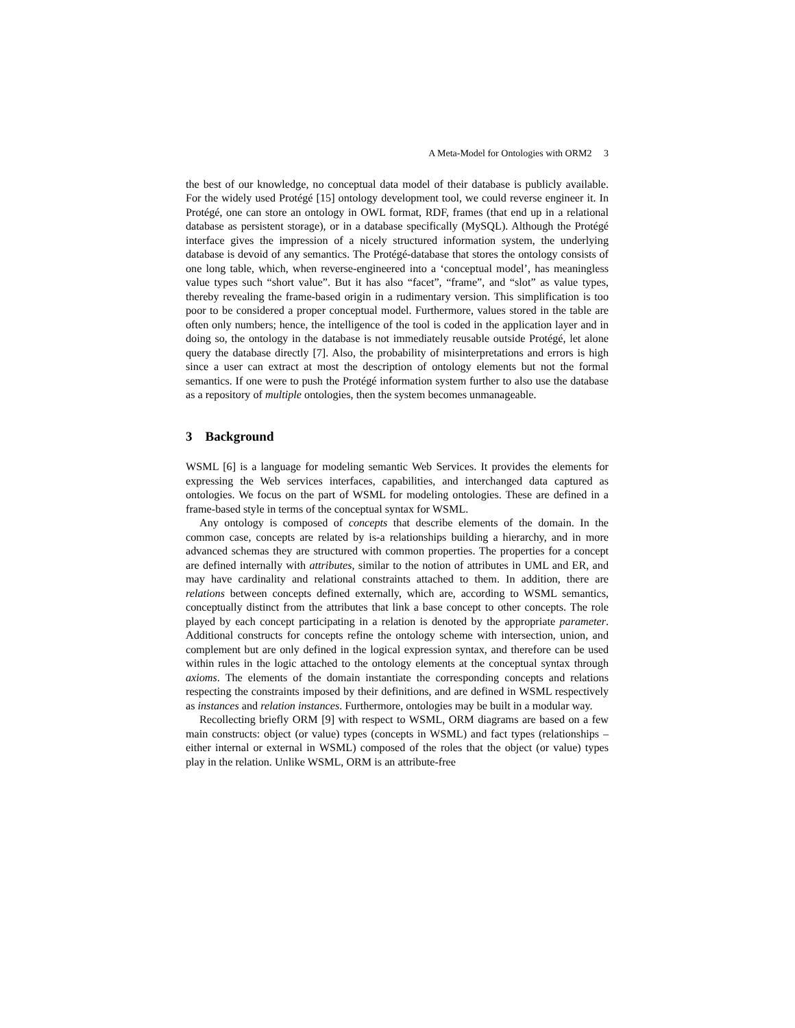A Meta-Model for Ontologies with ORM2 3
the best of our knowledge, no conceptual data model of their database is publicly available. For the widely used Protégé [15] ontology development tool, we could reverse engineer it. In Protégé, one can store an ontology in OWL format, RDF, frames (that end up in a relational database as persistent storage), or in a database specifically (MySQL). Although the Protégé interface gives the impression of a nicely structured information system, the underlying database is devoid of any semantics. The Protégé-database that stores the ontology consists of one long table, which, when reverse-engineered into a ‘conceptual model’, has meaningless value types such “short value”. But it has also “facet”, “frame”, and “slot” as value types, thereby revealing the frame-based origin in a rudimentary version. This simplification is too poor to be considered a proper conceptual model. Furthermore, values stored in the table are often only numbers; hence, the intelligence of the tool is coded in the application layer and in doing so, the ontology in the database is not immediately reusable outside Protégé, let alone query the database directly [7]. Also, the probability of misinterpretations and errors is high since a user can extract at most the description of ontology elements but not the formal semantics. If one were to push the Protégé information system further to also use the database as a repository of multiple ontologies, then the system becomes unmanageable.
3 Background
WSML [6] is a language for modeling semantic Web Services. It provides the elements for expressing the Web services interfaces, capabilities, and interchanged data captured as ontologies. We focus on the part of WSML for modeling ontologies. These are defined in a frame-based style in terms of the conceptual syntax for WSML.
Any ontology is composed of concepts that describe elements of the domain. In the common case, concepts are related by is-a relationships building a hierarchy, and in more advanced schemas they are structured with common properties. The properties for a concept are defined internally with attributes, similar to the notion of attributes in UML and ER, and may have cardinality and relational constraints attached to them. In addition, there are relations between concepts defined externally, which are, according to WSML semantics, conceptually distinct from the attributes that link a base concept to other concepts. The role played by each concept participating in a relation is denoted by the appropriate parameter. Additional constructs for concepts refine the ontology scheme with intersection, union, and complement but are only defined in the logical expression syntax, and therefore can be used within rules in the logic attached to the ontology elements at the conceptual syntax through axioms. The elements of the domain instantiate the corresponding concepts and relations respecting the constraints imposed by their definitions, and are defined in WSML respectively as instances and relation instances. Furthermore, ontologies may be built in a modular way.
Recollecting briefly ORM [9] with respect to WSML, ORM diagrams are based on a few main constructs: object (or value) types (concepts in WSML) and fact types (relationships – either internal or external in WSML) composed of the roles that the object (or value) types play in the relation. Unlike WSML, ORM is an attribute-free